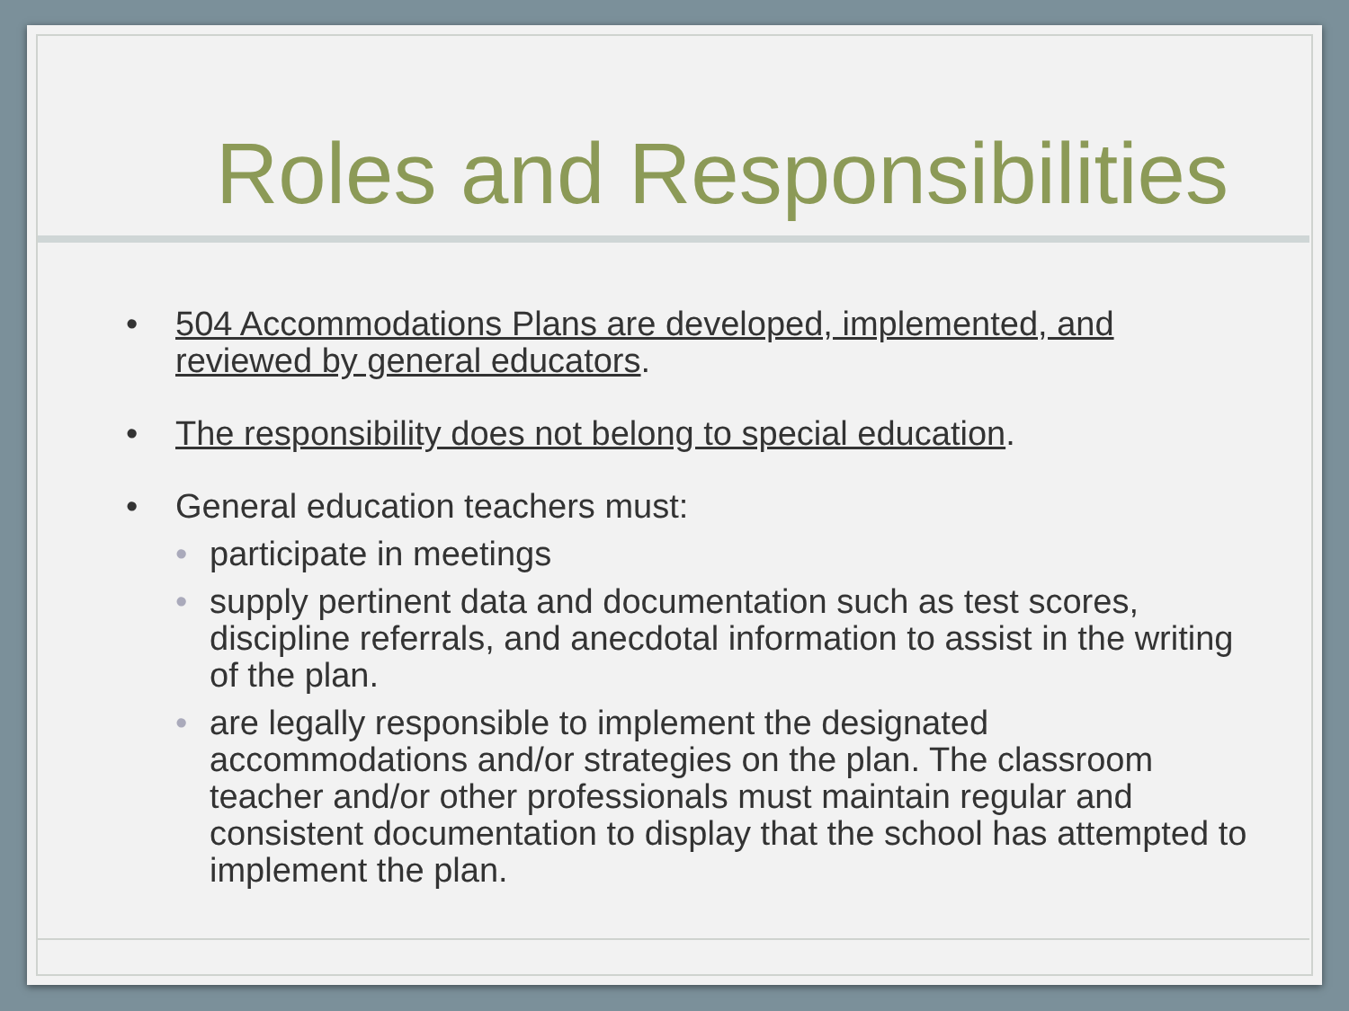Roles and Responsibilities
• 504 Accommodations Plans are developed, implemented, and reviewed by general educators.
• The responsibility does not belong to special education.
• General education teachers must:
• participate in meetings
• supply pertinent data and documentation such as test scores, discipline referrals, and anecdotal information to assist in the writing of the plan.
• are legally responsible to implement the designated accommodations and/or strategies on the plan. The classroom teacher and/or other professionals must maintain regular and consistent documentation to display that the school has attempted to implement the plan.